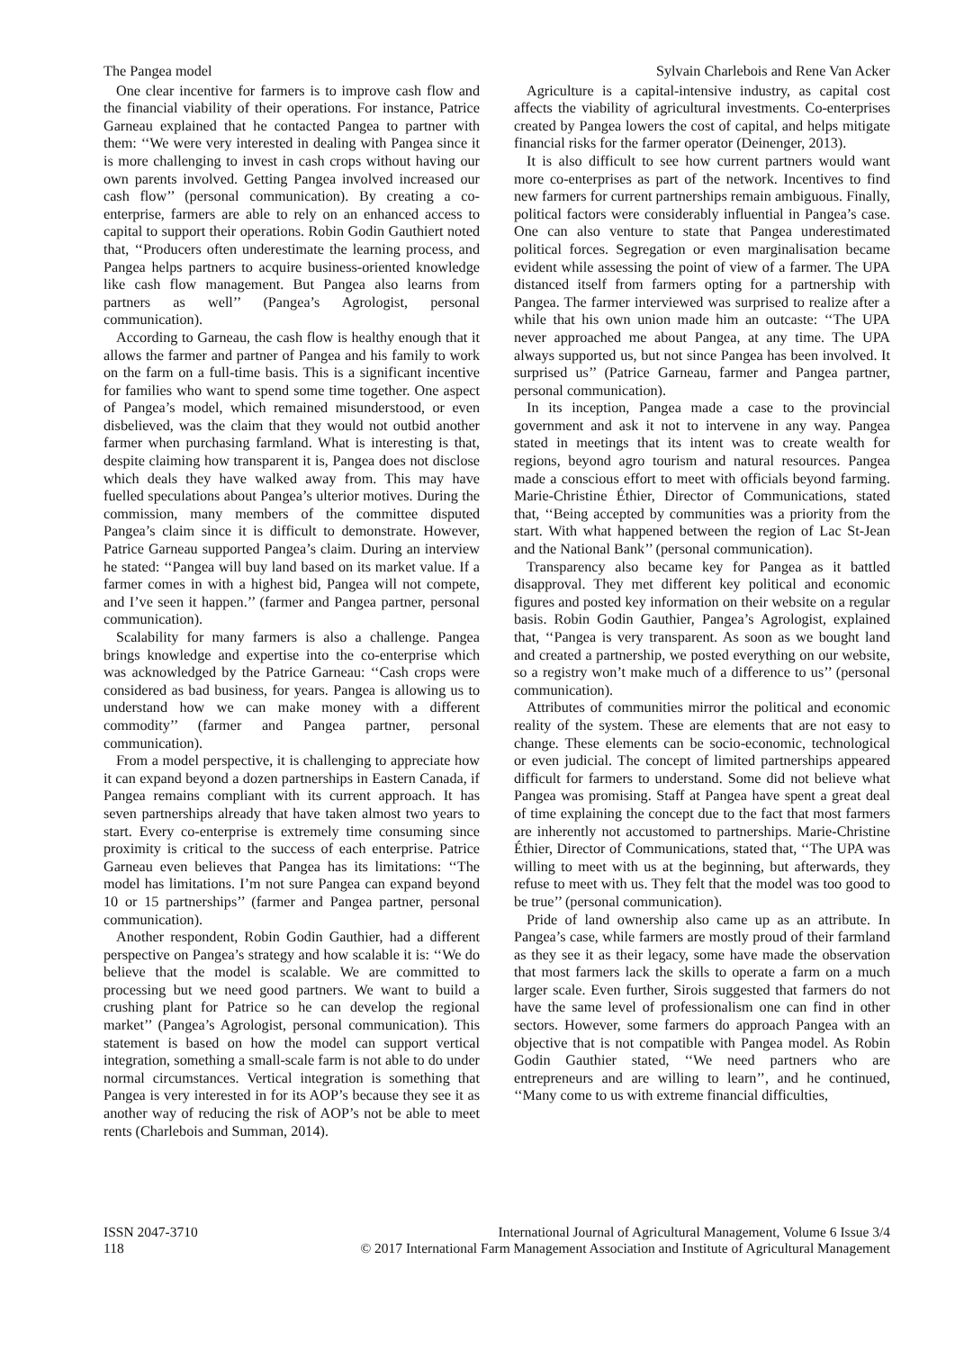The Pangea model Sylvain Charlebois and Rene Van Acker
One clear incentive for farmers is to improve cash flow and the financial viability of their operations. For instance, Patrice Garneau explained that he contacted Pangea to partner with them: ‘‘We were very interested in dealing with Pangea since it is more challenging to invest in cash crops without having our own parents involved. Getting Pangea involved increased our cash flow’’ (personal communication). By creating a co-enterprise, farmers are able to rely on an enhanced access to capital to support their operations. Robin Godin Gauthiert noted that, ‘‘Producers often underestimate the learning process, and Pangea helps partners to acquire business-oriented knowledge like cash flow management. But Pangea also learns from partners as well’’ (Pangea’s Agrologist, personal communication).
According to Garneau, the cash flow is healthy enough that it allows the farmer and partner of Pangea and his family to work on the farm on a full-time basis. This is a significant incentive for families who want to spend some time together. One aspect of Pangea’s model, which remained misunderstood, or even disbelieved, was the claim that they would not outbid another farmer when purchasing farmland. What is interesting is that, despite claiming how transparent it is, Pangea does not disclose which deals they have walked away from. This may have fuelled speculations about Pangea’s ulterior motives. During the commission, many members of the committee disputed Pangea’s claim since it is difficult to demonstrate. However, Patrice Garneau supported Pangea’s claim. During an interview he stated: ‘‘Pangea will buy land based on its market value. If a farmer comes in with a highest bid, Pangea will not compete, and I’ve seen it happen.’’ (farmer and Pangea partner, personal communication).
Scalability for many farmers is also a challenge. Pangea brings knowledge and expertise into the co-enterprise which was acknowledged by the Patrice Garneau: ‘‘Cash crops were considered as bad business, for years. Pangea is allowing us to understand how we can make money with a different commodity’’ (farmer and Pangea partner, personal communication).
From a model perspective, it is challenging to appreciate how it can expand beyond a dozen partnerships in Eastern Canada, if Pangea remains compliant with its current approach. It has seven partnerships already that have taken almost two years to start. Every co-enterprise is extremely time consuming since proximity is critical to the success of each enterprise. Patrice Garneau even believes that Pangea has its limitations: ‘‘The model has limitations. I’m not sure Pangea can expand beyond 10 or 15 partnerships’’ (farmer and Pangea partner, personal communication).
Another respondent, Robin Godin Gauthier, had a different perspective on Pangea’s strategy and how scalable it is: ‘‘We do believe that the model is scalable. We are committed to processing but we need good partners. We want to build a crushing plant for Patrice so he can develop the regional market’’ (Pangea’s Agrologist, personal communication). This statement is based on how the model can support vertical integration, something a small-scale farm is not able to do under normal circumstances. Vertical integration is something that Pangea is very interested in for its AOP’s because they see it as another way of reducing the risk of AOP’s not be able to meet rents (Charlebois and Summan, 2014).
Agriculture is a capital-intensive industry, as capital cost affects the viability of agricultural investments. Co-enterprises created by Pangea lowers the cost of capital, and helps mitigate financial risks for the farmer operator (Deinenger, 2013).
It is also difficult to see how current partners would want more co-enterprises as part of the network. Incentives to find new farmers for current partnerships remain ambiguous. Finally, political factors were considerably influential in Pangea’s case. One can also venture to state that Pangea underestimated political forces. Segregation or even marginalisation became evident while assessing the point of view of a farmer. The UPA distanced itself from farmers opting for a partnership with Pangea. The farmer interviewed was surprised to realize after a while that his own union made him an outcaste: ‘‘The UPA never approached me about Pangea, at any time. The UPA always supported us, but not since Pangea has been involved. It surprised us’’ (Patrice Garneau, farmer and Pangea partner, personal communication).
In its inception, Pangea made a case to the provincial government and ask it not to intervene in any way. Pangea stated in meetings that its intent was to create wealth for regions, beyond agro tourism and natural resources. Pangea made a conscious effort to meet with officials beyond farming. Marie-Christine Éthier, Director of Communications, stated that, ‘‘Being accepted by communities was a priority from the start. With what happened between the region of Lac St-Jean and the National Bank’’ (personal communication).
Transparency also became key for Pangea as it battled disapproval. They met different key political and economic figures and posted key information on their website on a regular basis. Robin Godin Gauthier, Pangea’s Agrologist, explained that, ‘‘Pangea is very transparent. As soon as we bought land and created a partnership, we posted everything on our website, so a registry won’t make much of a difference to us’’ (personal communication).
Attributes of communities mirror the political and economic reality of the system. These are elements that are not easy to change. These elements can be socio-economic, technological or even judicial. The concept of limited partnerships appeared difficult for farmers to understand. Some did not believe what Pangea was promising. Staff at Pangea have spent a great deal of time explaining the concept due to the fact that most farmers are inherently not accustomed to partnerships. Marie-Christine Éthier, Director of Communications, stated that, ‘‘The UPA was willing to meet with us at the beginning, but afterwards, they refuse to meet with us. They felt that the model was too good to be true’’ (personal communication).
Pride of land ownership also came up as an attribute. In Pangea’s case, while farmers are mostly proud of their farmland as they see it as their legacy, some have made the observation that most farmers lack the skills to operate a farm on a much larger scale. Even further, Sirois suggested that farmers do not have the same level of professionalism one can find in other sectors. However, some farmers do approach Pangea with an objective that is not compatible with Pangea model. As Robin Godin Gauthier stated, ‘‘We need partners who are entrepreneurs and are willing to learn’’, and he continued, ‘‘Many come to us with extreme financial difficulties,
ISSN 2047-3710
118
International Journal of Agricultural Management, Volume 6 Issue 3/4
© 2017 International Farm Management Association and Institute of Agricultural Management